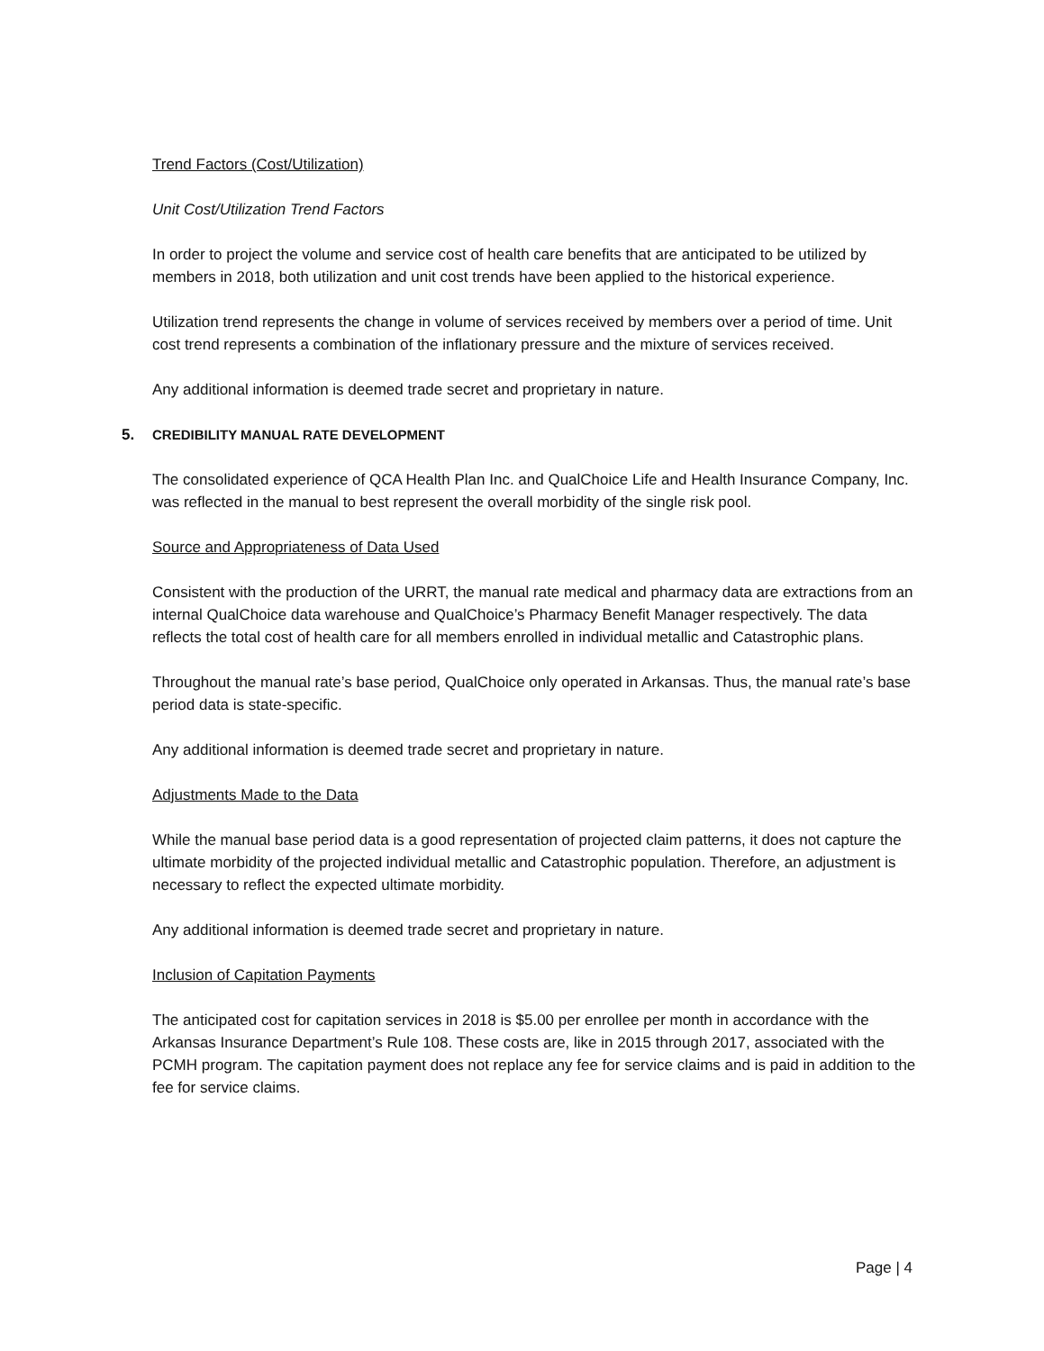Trend Factors (Cost/Utilization)
Unit Cost/Utilization Trend Factors
In order to project the volume and service cost of health care benefits that are anticipated to be utilized by members in 2018, both utilization and unit cost trends have been applied to the historical experience.
Utilization trend represents the change in volume of services received by members over a period of time. Unit cost trend represents a combination of the inflationary pressure and the mixture of services received.
Any additional information is deemed trade secret and proprietary in nature.
5. CREDIBILITY MANUAL RATE DEVELOPMENT
The consolidated experience of QCA Health Plan Inc. and QualChoice Life and Health Insurance Company, Inc. was reflected in the manual to best represent the overall morbidity of the single risk pool.
Source and Appropriateness of Data Used
Consistent with the production of the URRT, the manual rate medical and pharmacy data are extractions from an internal QualChoice data warehouse and QualChoice’s Pharmacy Benefit Manager respectively. The data reflects the total cost of health care for all members enrolled in individual metallic and Catastrophic plans.
Throughout the manual rate’s base period, QualChoice only operated in Arkansas. Thus, the manual rate’s base period data is state-specific.
Any additional information is deemed trade secret and proprietary in nature.
Adjustments Made to the Data
While the manual base period data is a good representation of projected claim patterns, it does not capture the ultimate morbidity of the projected individual metallic and Catastrophic population. Therefore, an adjustment is necessary to reflect the expected ultimate morbidity.
Any additional information is deemed trade secret and proprietary in nature.
Inclusion of Capitation Payments
The anticipated cost for capitation services in 2018 is $5.00 per enrollee per month in accordance with the Arkansas Insurance Department’s Rule 108. These costs are, like in 2015 through 2017, associated with the PCMH program. The capitation payment does not replace any fee for service claims and is paid in addition to the fee for service claims.
Page | 4